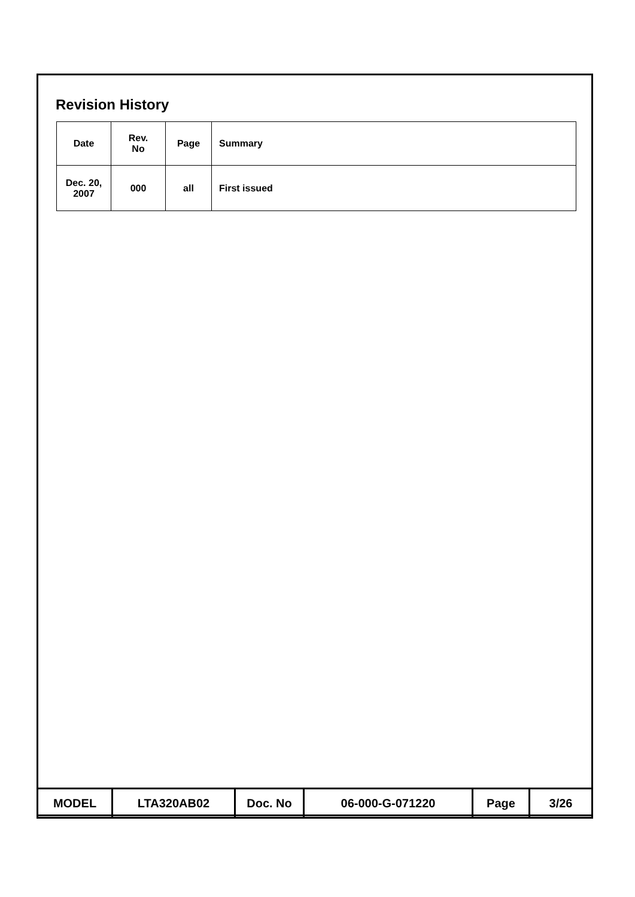Revision History
| Date | Rev. No | Page | Summary |
| Dec. 20, 2007 | 000 | all | First issued |
| MODEL | LTA320AB02 | Doc. No | 06-000-G-071220 | Page | 3/26 |